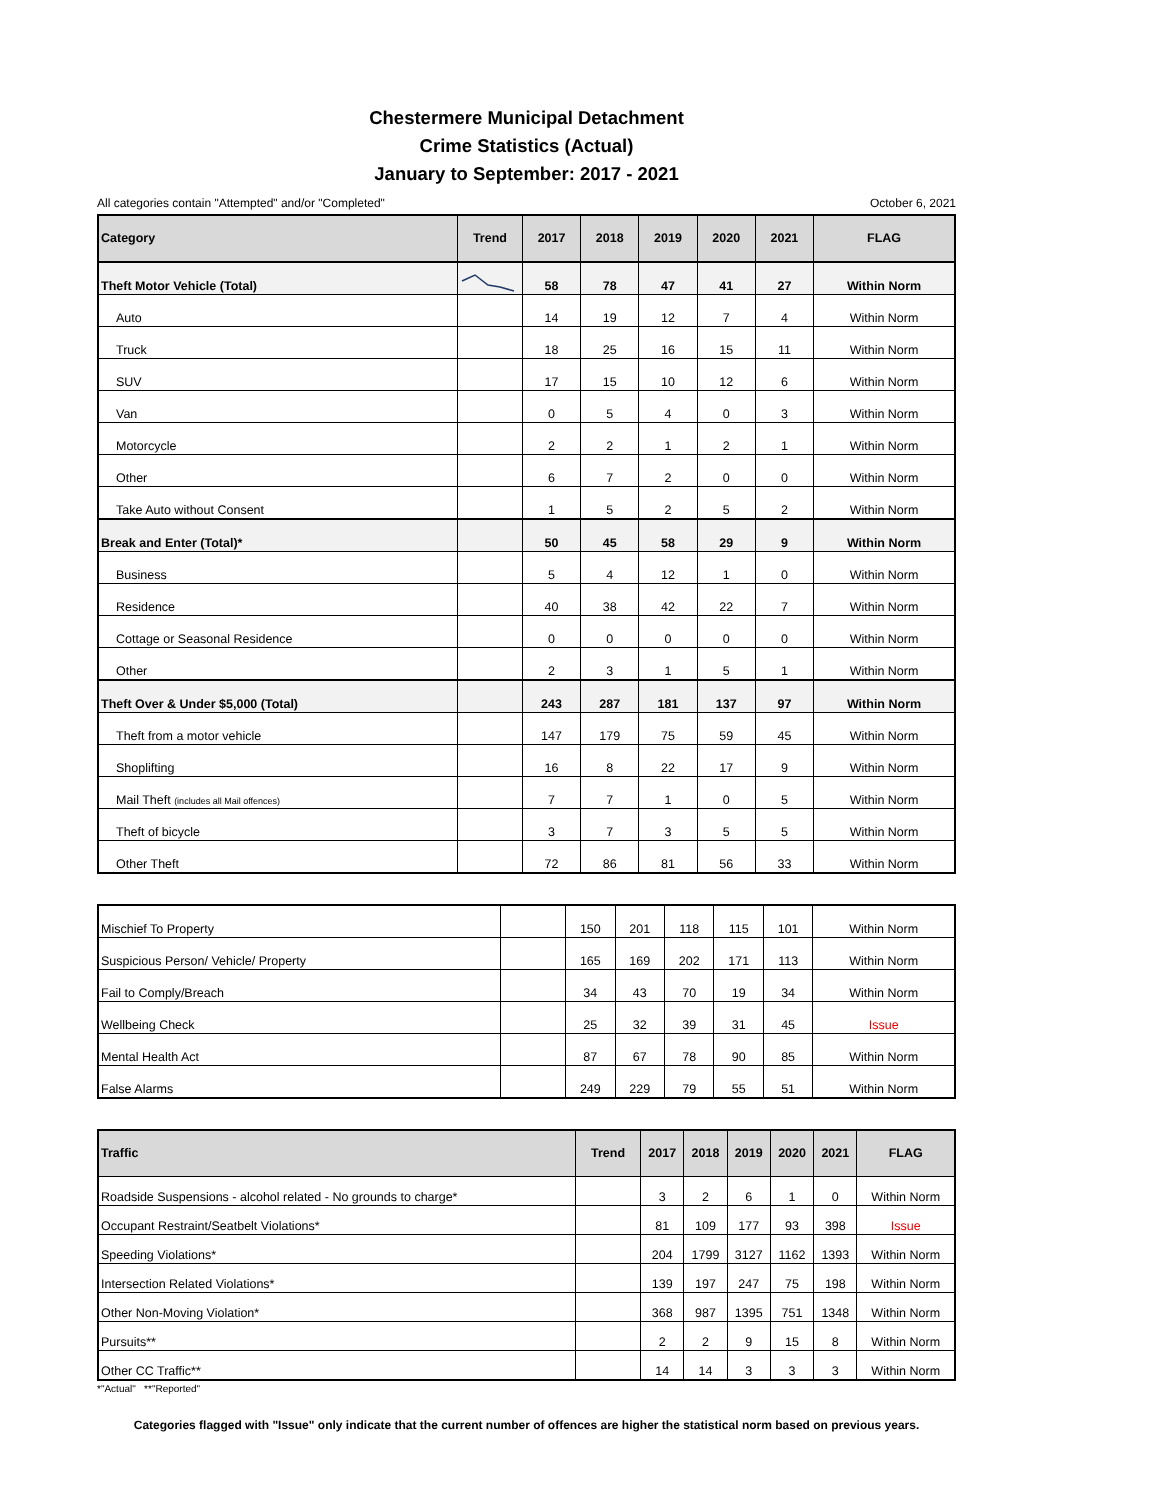Chestermere Municipal Detachment
Crime Statistics (Actual)
January to September: 2017 - 2021
All categories contain "Attempted" and/or "Completed" October 6, 2021
| Category | Trend | 2017 | 2018 | 2019 | 2020 | 2021 | FLAG |
| --- | --- | --- | --- | --- | --- | --- | --- |
| Theft Motor Vehicle (Total) | | 58 | 78 | 47 | 41 | 27 | Within Norm |
| Auto | | 14 | 19 | 12 | 7 | 4 | Within Norm |
| Truck | | 18 | 25 | 16 | 15 | 11 | Within Norm |
| SUV | | 17 | 15 | 10 | 12 | 6 | Within Norm |
| Van | | 0 | 5 | 4 | 0 | 3 | Within Norm |
| Motorcycle | | 2 | 2 | 1 | 2 | 1 | Within Norm |
| Other | | 6 | 7 | 2 | 0 | 0 | Within Norm |
| Take Auto without Consent | | 1 | 5 | 2 | 5 | 2 | Within Norm |
| Break and Enter (Total)* | | 50 | 45 | 58 | 29 | 9 | Within Norm |
| Business | | 5 | 4 | 12 | 1 | 0 | Within Norm |
| Residence | | 40 | 38 | 42 | 22 | 7 | Within Norm |
| Cottage or Seasonal Residence | | 0 | 0 | 0 | 0 | 0 | Within Norm |
| Other | | 2 | 3 | 1 | 5 | 1 | Within Norm |
| Theft Over & Under $5,000 (Total) | | 243 | 287 | 181 | 137 | 97 | Within Norm |
| Theft from a motor vehicle | | 147 | 179 | 75 | 59 | 45 | Within Norm |
| Shoplifting | | 16 | 8 | 22 | 17 | 9 | Within Norm |
| Mail Theft (includes all Mail offences) | | 7 | 7 | 1 | 0 | 5 | Within Norm |
| Theft of bicycle | | 3 | 7 | 3 | 5 | 5 | Within Norm |
| Other Theft | | 72 | 86 | 81 | 56 | 33 | Within Norm |
| Mischief To Property | | 150 | 201 | 118 | 115 | 101 | Within Norm |
| Suspicious Person/ Vehicle/ Property | | 165 | 169 | 202 | 171 | 113 | Within Norm |
| Fail to Comply/Breach | | 34 | 43 | 70 | 19 | 34 | Within Norm |
| Wellbeing Check | | 25 | 32 | 39 | 31 | 45 | Issue |
| Mental Health Act | | 87 | 67 | 78 | 90 | 85 | Within Norm |
| False Alarms | | 249 | 229 | 79 | 55 | 51 | Within Norm |
| Traffic | Trend | 2017 | 2018 | 2019 | 2020 | 2021 | FLAG |
| --- | --- | --- | --- | --- | --- | --- | --- |
| Roadside Suspensions - alcohol related - No grounds to charge* | | 3 | 2 | 6 | 1 | 0 | Within Norm |
| Occupant Restraint/Seatbelt Violations* | | 81 | 109 | 177 | 93 | 398 | Issue |
| Speeding Violations* | | 204 | 1799 | 3127 | 1162 | 1393 | Within Norm |
| Intersection Related Violations* | | 139 | 197 | 247 | 75 | 198 | Within Norm |
| Other Non-Moving Violation* | | 368 | 987 | 1395 | 751 | 1348 | Within Norm |
| Pursuits** | | 2 | 2 | 9 | 15 | 8 | Within Norm |
| Other CC Traffic** | | 14 | 14 | 3 | 3 | 3 | Within Norm |
*"Actual" **"Reported"
Categories flagged with "Issue" only indicate that the current number of offences are higher the statistical norm based on previous years.